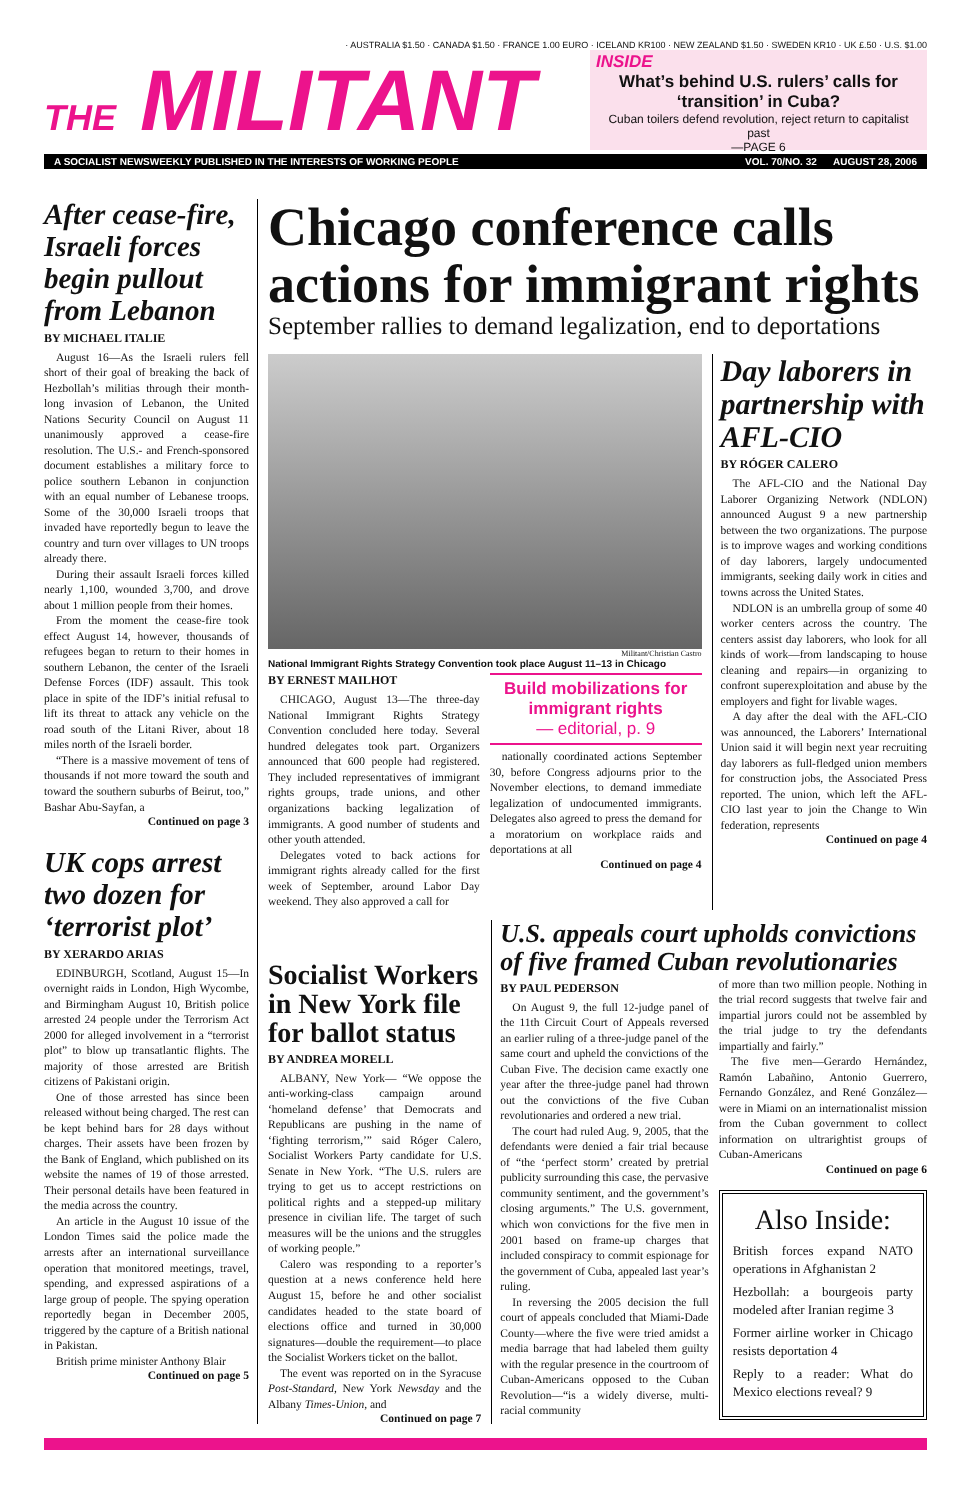· AUSTRALIA $1.50 · CANADA $1.50 · FRANCE 1.00 EURO · ICELAND KR100 · NEW ZEALAND $1.50 · SWEDEN KR10 · UK £.50 · U.S. $1.00
THE MILITANT
INSIDE
What’s behind U.S. rulers’ calls for ‘transition’ in Cuba?
Cuban toilers defend revolution, reject return to capitalist past
—PAGE 6
A SOCIALIST NEWSWEEKLY PUBLISHED IN THE INTERESTS OF WORKING PEOPLE VOL. 70/NO. 32 AUGUST 28, 2006
After cease-fire, Israeli forces begin pullout from Lebanon
BY MICHAEL ITALIE
August 16—As the Israeli rulers fell short of their goal of breaking the back of Hezbollah’s militias through their month-long invasion of Lebanon, the United Nations Security Council on August 11 unanimously approved a cease-fire resolution. The U.S.- and French-sponsored document establishes a military force to police southern Lebanon in conjunction with an equal number of Lebanese troops. Some of the 30,000 Israeli troops that invaded have reportedly begun to leave the country and turn over villages to UN troops already there.
During their assault Israeli forces killed nearly 1,100, wounded 3,700, and drove about 1 million people from their homes.
From the moment the cease-fire took effect August 14, however, thousands of refugees began to return to their homes in southern Lebanon, the center of the Israeli Defense Forces (IDF) assault. This took place in spite of the IDF’s initial refusal to lift its threat to attack any vehicle on the road south of the Litani River, about 18 miles north of the Israeli border.
“There is a massive movement of tens of thousands if not more toward the south and toward the southern suburbs of Beirut, too,” Bashar Abu-Sayfan, a
Continued on page 3
UK cops arrest two dozen for ‘terrorist plot’
BY XERARDO ARIAS
EDINBURGH, Scotland, August 15—In overnight raids in London, High Wycombe, and Birmingham August 10, British police arrested 24 people under the Terrorism Act 2000 for alleged involvement in a “terrorist plot” to blow up transatlantic flights. The majority of those arrested are British citizens of Pakistani origin.
One of those arrested has since been released without being charged. The rest can be kept behind bars for 28 days without charges. Their assets have been frozen by the Bank of England, which published on its website the names of 19 of those arrested. Their personal details have been featured in the media across the country.
An article in the August 10 issue of the London Times said the police made the arrests after an international surveillance operation that monitored meetings, travel, spending, and expressed aspirations of a large group of people. The spying operation reportedly began in December 2005, triggered by the capture of a British national in Pakistan.
British prime minister Anthony Blair
Continued on page 5
Chicago conference calls actions for immigrant rights
September rallies to demand legalization, end to deportations
Militant/Christian Castro
National Immigrant Rights Strategy Convention took place August 11–13 in Chicago
BY ERNEST MAILHOT
CHICAGO, August 13—The three-day National Immigrant Rights Strategy Convention concluded here today. Several hundred delegates took part. Organizers announced that 600 people had registered. They included representatives of immigrant rights groups, trade unions, and other organizations backing legalization of immigrants. A good number of students and other youth attended.
Delegates voted to back actions for immigrant rights already called for the first week of September, around Labor Day weekend. They also approved a call for
Build mobilizations for immigrant rights
— editorial, p. 9
nationally coordinated actions September 30, before Congress adjourns prior to the November elections, to demand immediate legalization of undocumented immigrants. Delegates also agreed to press the demand for a moratorium on workplace raids and deportations at all
Continued on page 4
Day laborers in partnership with AFL-CIO
BY RÓGER CALERO
The AFL-CIO and the National Day Laborer Organizing Network (NDLON) announced August 9 a new partnership between the two organizations. The purpose is to improve wages and working conditions of day laborers, largely undocumented immigrants, seeking daily work in cities and towns across the United States.
NDLON is an umbrella group of some 40 worker centers across the country. The centers assist day laborers, who look for all kinds of work—from landscaping to house cleaning and repairs—in organizing to confront superexploitation and abuse by the employers and fight for livable wages.
A day after the deal with the AFL-CIO was announced, the Laborers’ International Union said it will begin next year recruiting day laborers as full-fledged union members for construction jobs, the Associated Press reported. The union, which left the AFL-CIO last year to join the Change to Win federation, represents
Continued on page 4
Socialist Workers in New York file for ballot status
BY ANDREA MORELL
ALBANY, New York— “We oppose the anti-working-class campaign around ‘homeland defense’ that Democrats and Republicans are pushing in the name of ‘fighting terrorism,’” said Róger Calero, Socialist Workers Party candidate for U.S. Senate in New York. “The U.S. rulers are trying to get us to accept restrictions on political rights and a stepped-up military presence in civilian life. The target of such measures will be the unions and the struggles of working people.”
Calero was responding to a reporter’s question at a news conference held here August 15, before he and other socialist candidates headed to the state board of elections office and turned in 30,000 signatures—double the requirement—to place the Socialist Workers ticket on the ballot.
The event was reported on in the Syracuse Post-Standard, New York Newsday and the Albany Times-Union, and
Continued on page 7
U.S. appeals court upholds convictions of five framed Cuban revolutionaries
BY PAUL PEDERSON
On August 9, the full 12-judge panel of the 11th Circuit Court of Appeals reversed an earlier ruling of a three-judge panel of the same court and upheld the convictions of the Cuban Five. The decision came exactly one year after the three-judge panel had thrown out the convictions of the five Cuban revolutionaries and ordered a new trial.
The court had ruled Aug. 9, 2005, that the defendants were denied a fair trial because of “the ‘perfect storm’ created by pretrial publicity surrounding this case, the pervasive community sentiment, and the government’s closing arguments.” The U.S. government, which won convictions for the five men in 2001 based on frame-up charges that included conspiracy to commit espionage for the government of Cuba, appealed last year’s ruling.
In reversing the 2005 decision the full court of appeals concluded that Miami-Dade County—where the five were tried amidst a media barrage that had labeled them guilty with the regular presence in the courtroom of Cuban-Americans opposed to the Cuban Revolution—“is a widely diverse, multi-racial community
of more than two million people. Nothing in the trial record suggests that twelve fair and impartial jurors could not be assembled by the trial judge to try the defendants impartially and fairly.”
The five men—Gerardo Hernández, Ramón Labañino, Antonio Guerrero, Fernando González, and René González—were in Miami on an internationalist mission from the Cuban government to collect information on ultrarightist groups of Cuban-Americans
Continued on page 6
Also Inside:
British forces expand NATO operations in Afghanistan 2
Hezbollah: a bourgeois party modeled after Iranian regime 3
Former airline worker in Chicago resists deportation 4
Reply to a reader: What do Mexico elections reveal? 9